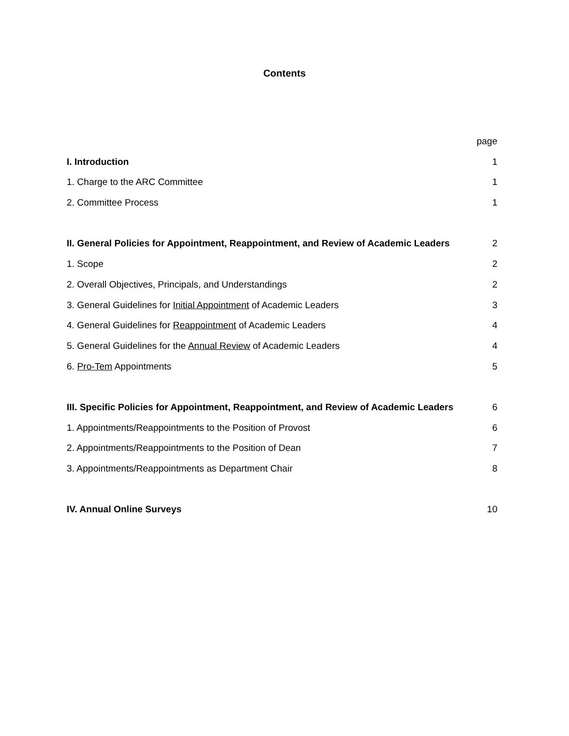Contents
page
I. Introduction 1
1. Charge to the ARC Committee 1
2. Committee Process 1
II. General Policies for Appointment, Reappointment, and Review of Academic Leaders 2
1. Scope 2
2. Overall Objectives, Principals, and Understandings 2
3. General Guidelines for Initial Appointment of Academic Leaders 3
4. General Guidelines for Reappointment of Academic Leaders 4
5. General Guidelines for the Annual Review of Academic Leaders 4
6. Pro-Tem Appointments 5
III. Specific Policies for Appointment, Reappointment, and Review of Academic Leaders 6
1. Appointments/Reappointments to the Position of Provost 6
2. Appointments/Reappointments to the Position of Dean 7
3. Appointments/Reappointments as Department Chair 8
IV. Annual Online Surveys 10